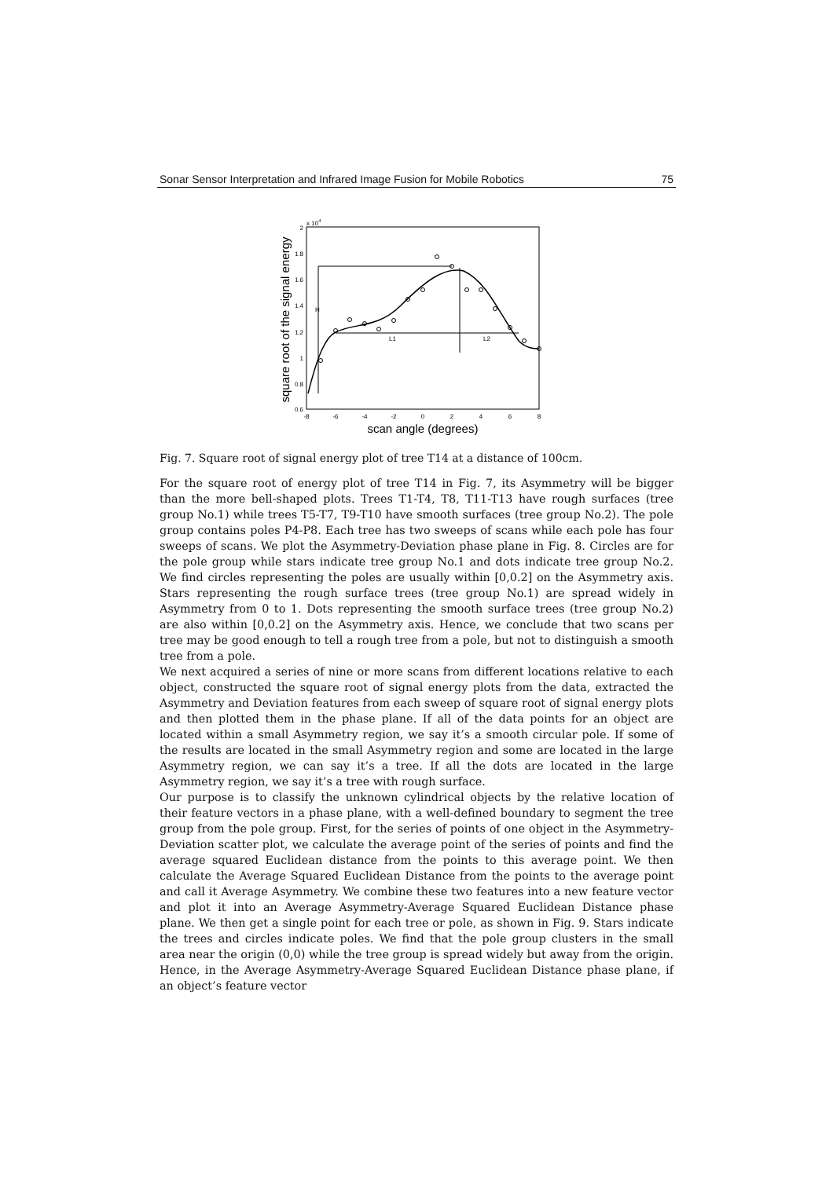Sonar Sensor Interpretation and Infrared Image Fusion for Mobile Robotics 75
x 104
2
1.8
1.6
1.4
1.2
1
0.8
0.6
-8
-6
-4
-2
0
2
4
6
8
scan angle (degrees)
square root of the signal energy
H
L1
L2
Fig. 7. Square root of signal energy plot of tree T14 at a distance of 100cm.
For the square root of energy plot of tree T14 in Fig. 7, its Asymmetry will be bigger than the more bell-shaped plots. Trees T1-T4, T8, T11-T13 have rough surfaces (tree group No.1) while trees T5-T7, T9-T10 have smooth surfaces (tree group No.2). The pole group contains poles P4-P8. Each tree has two sweeps of scans while each pole has four sweeps of scans. We plot the Asymmetry-Deviation phase plane in Fig. 8. Circles are for the pole group while stars indicate tree group No.1 and dots indicate tree group No.2. We find circles representing the poles are usually within [0,0.2] on the Asymmetry axis. Stars representing the rough surface trees (tree group No.1) are spread widely in Asymmetry from 0 to 1. Dots representing the smooth surface trees (tree group No.2) are also within [0,0.2] on the Asymmetry axis. Hence, we conclude that two scans per tree may be good enough to tell a rough tree from a pole, but not to distinguish a smooth tree from a pole.
We next acquired a series of nine or more scans from different locations relative to each object, constructed the square root of signal energy plots from the data, extracted the Asymmetry and Deviation features from each sweep of square root of signal energy plots and then plotted them in the phase plane. If all of the data points for an object are located within a small Asymmetry region, we say it’s a smooth circular pole. If some of the results are located in the small Asymmetry region and some are located in the large Asymmetry region, we can say it’s a tree. If all the dots are located in the large Asymmetry region, we say it’s a tree with rough surface.
Our purpose is to classify the unknown cylindrical objects by the relative location of their feature vectors in a phase plane, with a well-defined boundary to segment the tree group from the pole group. First, for the series of points of one object in the Asymmetry-Deviation scatter plot, we calculate the average point of the series of points and find the average squared Euclidean distance from the points to this average point. We then calculate the Average Squared Euclidean Distance from the points to the average point and call it Average Asymmetry. We combine these two features into a new feature vector and plot it into an Average Asymmetry-Average Squared Euclidean Distance phase plane. We then get a single point for each tree or pole, as shown in Fig. 9. Stars indicate the trees and circles indicate poles. We find that the pole group clusters in the small area near the origin (0,0) while the tree group is spread widely but away from the origin. Hence, in the Average Asymmetry-Average Squared Euclidean Distance phase plane, if an object’s feature vector